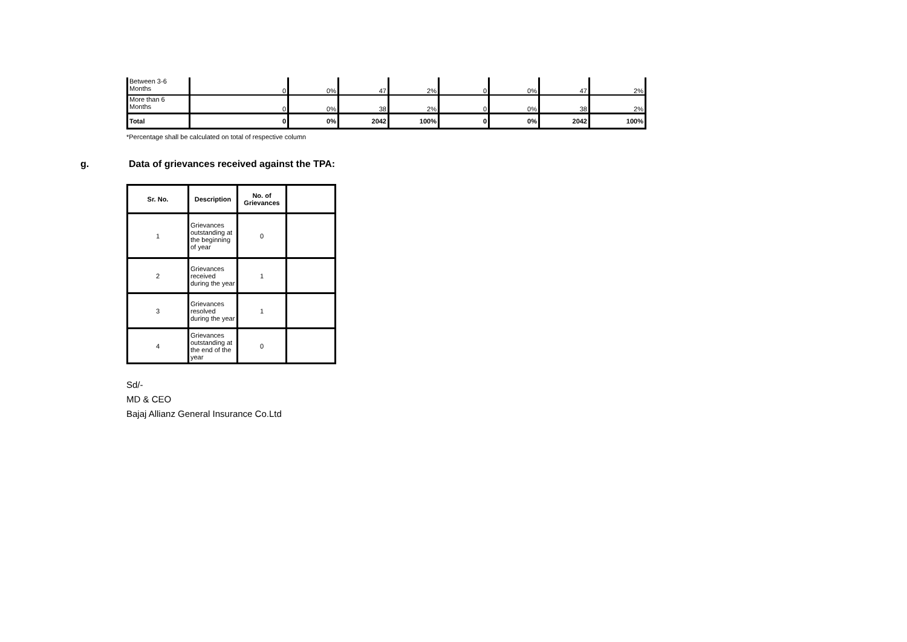| Between 3-6 Months | 0 | 0% | 47 | 2% | 0 | 0% | 47 | 2% |
| More than 6 Months | 0 | 0% | 38 | 2% | 0 | 0% | 38 | 2% |
| Total | 0 | 0% | 2042 | 100% | 0 | 0% | 2042 | 100% |
*Percentage shall be calculated on total of respective column
g. Data of grievances received against the TPA:
| Sr. No. | Description | No. of Grievances | |
| --- | --- | --- | --- |
| 1 | Grievances outstanding at the beginning of year | 0 | |
| 2 | Grievances received during the year | 1 | |
| 3 | Grievances resolved during the year | 1 | |
| 4 | Grievances outstanding at the end of the year | 0 | |
Sd/-
MD & CEO
Bajaj Allianz General Insurance Co.Ltd